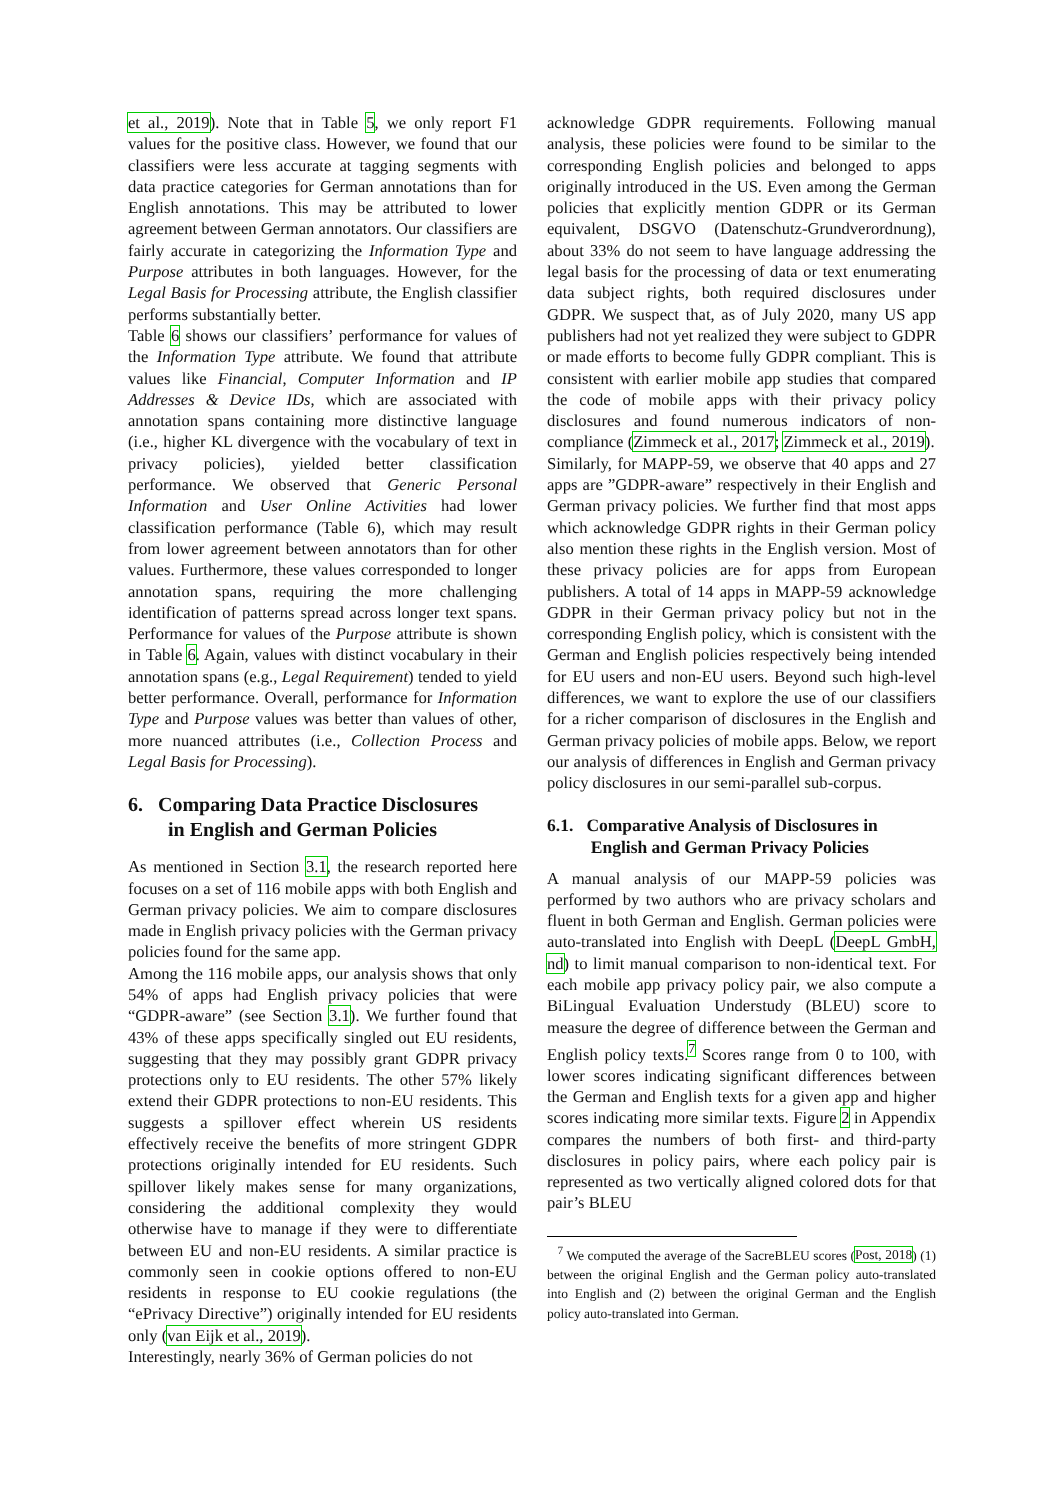et al., 2019). Note that in Table 5, we only report F1 values for the positive class. However, we found that our classifiers were less accurate at tagging segments with data practice categories for German annotations than for English annotations. This may be attributed to lower agreement between German annotators. Our classifiers are fairly accurate in categorizing the Information Type and Purpose attributes in both languages. However, for the Legal Basis for Processing attribute, the English classifier performs substantially better.
Table 6 shows our classifiers’ performance for values of the Information Type attribute. We found that attribute values like Financial, Computer Information and IP Addresses & Device IDs, which are associated with annotation spans containing more distinctive language (i.e., higher KL divergence with the vocabulary of text in privacy policies), yielded better classification performance. We observed that Generic Personal Information and User Online Activities had lower classification performance (Table 6), which may result from lower agreement between annotators than for other values. Furthermore, these values corresponded to longer annotation spans, requiring the more challenging identification of patterns spread across longer text spans. Performance for values of the Purpose attribute is shown in Table 6. Again, values with distinct vocabulary in their annotation spans (e.g., Legal Requirement) tended to yield better performance. Overall, performance for Information Type and Purpose values was better than values of other, more nuanced attributes (i.e., Collection Process and Legal Basis for Processing).
6. Comparing Data Practice Disclosures
in English and German Policies
As mentioned in Section 3.1, the research reported here focuses on a set of 116 mobile apps with both English and German privacy policies. We aim to compare disclosures made in English privacy policies with the German privacy policies found for the same app.
Among the 116 mobile apps, our analysis shows that only 54% of apps had English privacy policies that were “GDPR-aware” (see Section 3.1). We further found that 43% of these apps specifically singled out EU residents, suggesting that they may possibly grant GDPR privacy protections only to EU residents. The other 57% likely extend their GDPR protections to non-EU residents. This suggests a spillover effect wherein US residents effectively receive the benefits of more stringent GDPR protections originally intended for EU residents. Such spillover likely makes sense for many organizations, considering the additional complexity they would otherwise have to manage if they were to differentiate between EU and non-EU residents. A similar practice is commonly seen in cookie options offered to non-EU residents in response to EU cookie regulations (the “ePrivacy Directive”) originally intended for EU residents only (van Eijk et al., 2019).
Interestingly, nearly 36% of German policies do not
acknowledge GDPR requirements. Following manual analysis, these policies were found to be similar to the corresponding English policies and belonged to apps originally introduced in the US. Even among the German policies that explicitly mention GDPR or its German equivalent, DSGVO (Datenschutz-Grundverordnung), about 33% do not seem to have language addressing the legal basis for the processing of data or text enumerating data subject rights, both required disclosures under GDPR. We suspect that, as of July 2020, many US app publishers had not yet realized they were subject to GDPR or made efforts to become fully GDPR compliant. This is consistent with earlier mobile app studies that compared the code of mobile apps with their privacy policy disclosures and found numerous indicators of non-compliance (Zimmeck et al., 2017; Zimmeck et al., 2019).
Similarly, for MAPP-59, we observe that 40 apps and 27 apps are ”GDPR-aware” respectively in their English and German privacy policies. We further find that most apps which acknowledge GDPR rights in their German policy also mention these rights in the English version. Most of these privacy policies are for apps from European publishers. A total of 14 apps in MAPP-59 acknowledge GDPR in their German privacy policy but not in the corresponding English policy, which is consistent with the German and English policies respectively being intended for EU users and non-EU users. Beyond such high-level differences, we want to explore the use of our classifiers for a richer comparison of disclosures in the English and German privacy policies of mobile apps. Below, we report our analysis of differences in English and German privacy policy disclosures in our semi-parallel sub-corpus.
6.1. Comparative Analysis of Disclosures in
English and German Privacy Policies
A manual analysis of our MAPP-59 policies was performed by two authors who are privacy scholars and fluent in both German and English. German policies were auto-translated into English with DeepL (DeepL GmbH, nd) to limit manual comparison to non-identical text. For each mobile app privacy policy pair, we also compute a BiLingual Evaluation Understudy (BLEU) score to measure the degree of difference between the German and English policy texts.<sup>7</sup> Scores range from 0 to 100, with lower scores indicating significant differences between the German and English texts for a given app and higher scores indicating more similar texts. Figure 2 in Appendix compares the numbers of both first- and third-party disclosures in policy pairs, where each policy pair is represented as two vertically aligned colored dots for that pair’s BLEU
<sup>7</sup> We computed the average of the SacreBLEU scores (Post, 2018) (1) between the original English and the German policy auto-translated into English and (2) between the original German and the English policy auto-translated into German.